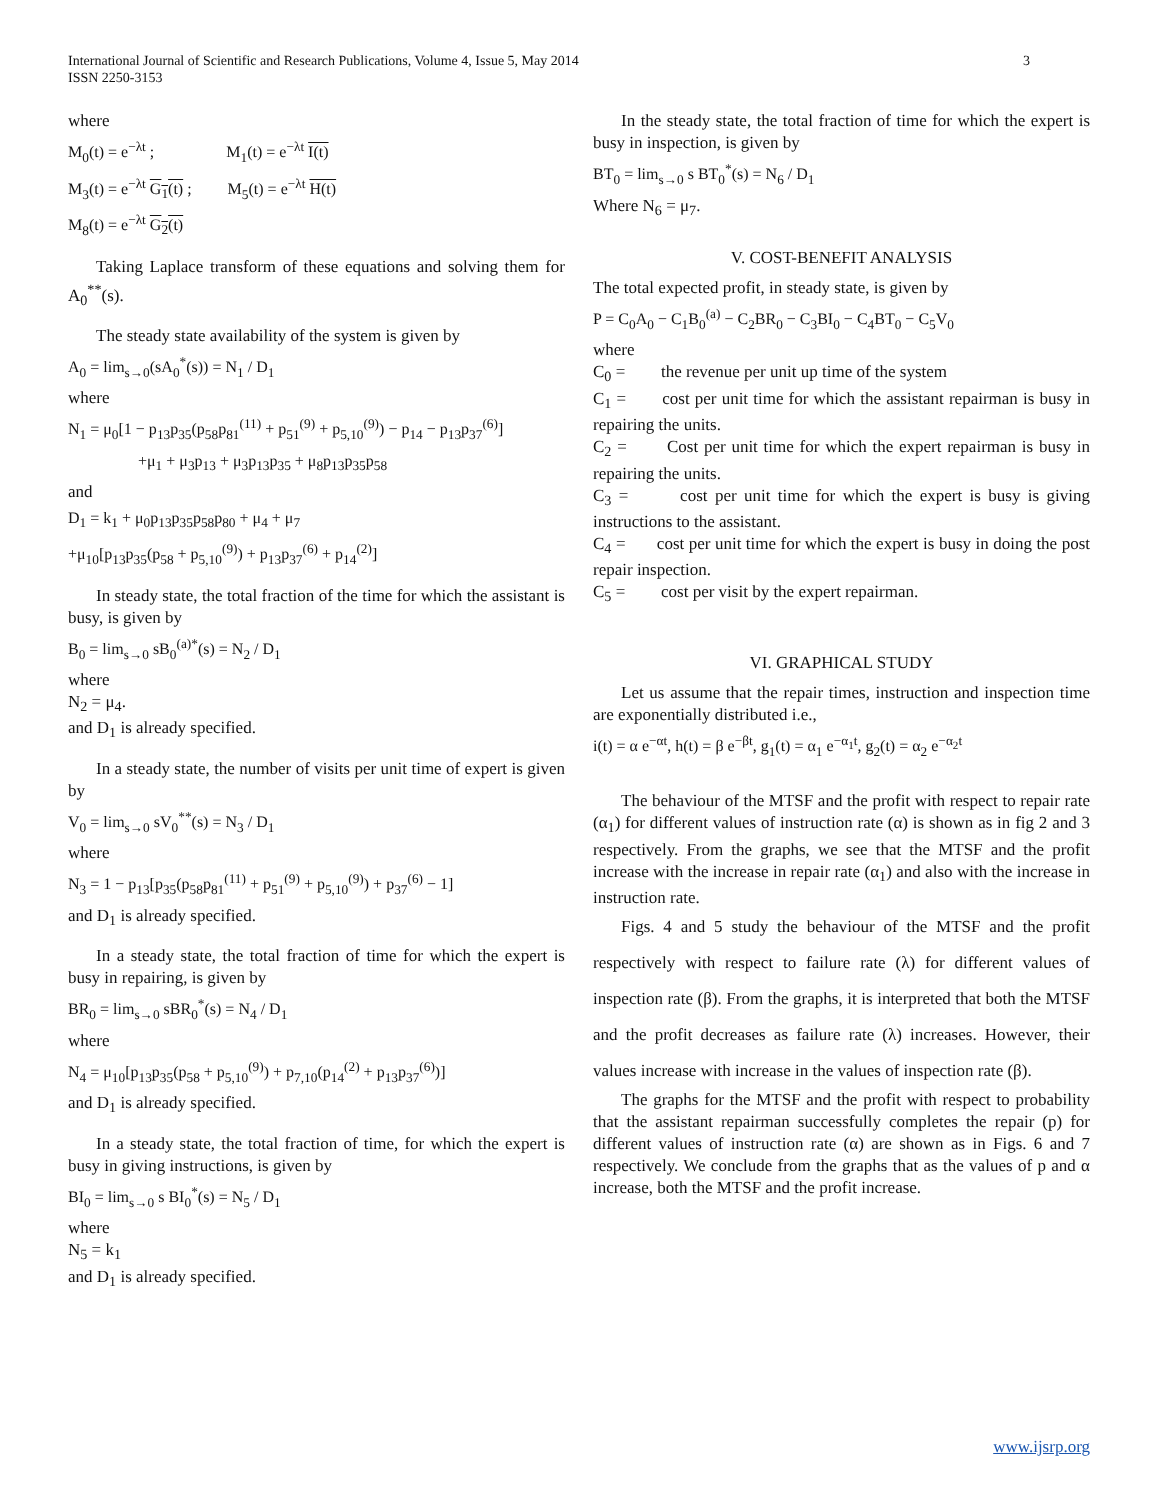3 International Journal of Scientific and Research Publications, Volume 4, Issue 5, May 2014
ISSN 2250-3153
where
M<sub>0</sub>(t) = e<sup>−λt</sup> ; M<sub>1</sub>(t) = e<sup>−λt</sup> I(t)
M<sub>3</sub>(t) = e<sup>−λt</sup> G<sub>1</sub>(t) ; M<sub>5</sub>(t) = e<sup>−λt</sup> H(t)
M<sub>8</sub>(t) = e<sup>−λt</sup> G<sub>2</sub>(t)
Taking Laplace transform of these equations and solving them for A<sub>0</sub><sup>**</sup>(s).
The steady state availability of the system is given by
A<sub>0</sub> = lim<sub>s→0</sub>(sA<sub>0</sub><sup>*</sup>(s)) = N<sub>1</sub> / D<sub>1</sub>
where
N<sub>1</sub> = μ<sub>0</sub>[1 − p<sub>13</sub>p<sub>35</sub>(p<sub>58</sub>p<sub>81</sub><sup>(11)</sup> + p<sub>51</sub><sup>(9)</sup> + p<sub>5,10</sub><sup>(9)</sup>) − p<sub>14</sub> − p<sub>13</sub>p<sub>37</sub><sup>(6)</sup>]
+μ<sub>1</sub> + μ<sub>3</sub>p<sub>13</sub> + μ<sub>3</sub>p<sub>13</sub>p<sub>35</sub> + μ<sub>8</sub>p<sub>13</sub>p<sub>35</sub>p<sub>58</sub>
and
D<sub>1</sub> = k<sub>1</sub> + μ<sub>0</sub>p<sub>13</sub>p<sub>35</sub>p<sub>58</sub>p<sub>80</sub> + μ<sub>4</sub> + μ<sub>7</sub>
+μ<sub>10</sub>[p<sub>13</sub>p<sub>35</sub>(p<sub>58</sub> + p<sub>5,10</sub><sup>(9)</sup>) + p<sub>13</sub>p<sub>37</sub><sup>(6)</sup> + p<sub>14</sub><sup>(2)</sup>]
In steady state, the total fraction of the time for which the assistant is busy, is given by
B<sub>0</sub> = lim<sub>s→0</sub> sB<sub>0</sub><sup>(a)*</sup>(s) = N<sub>2</sub> / D<sub>1</sub>
where
N<sub>2</sub> = μ<sub>4</sub>.
and D<sub>1</sub> is already specified.
In a steady state, the number of visits per unit time of expert is given by
V<sub>0</sub> = lim<sub>s→0</sub> sV<sub>0</sub><sup>**</sup>(s) = N<sub>3</sub> / D<sub>1</sub>
where
N<sub>3</sub> = 1 − p<sub>13</sub>[p<sub>35</sub>(p<sub>58</sub>p<sub>81</sub><sup>(11)</sup> + p<sub>51</sub><sup>(9)</sup> + p<sub>5,10</sub><sup>(9)</sup>) + p<sub>37</sub><sup>(6)</sup> − 1]
and D<sub>1</sub> is already specified.
In a steady state, the total fraction of time for which the expert is busy in repairing, is given by
BR<sub>0</sub> = lim<sub>s→0</sub> sBR<sub>0</sub><sup>*</sup>(s) = N<sub>4</sub> / D<sub>1</sub>
where
N<sub>4</sub> = μ<sub>10</sub>[p<sub>13</sub>p<sub>35</sub>(p<sub>58</sub> + p<sub>5,10</sub><sup>(9)</sup>) + p<sub>7,10</sub>(p<sub>14</sub><sup>(2)</sup> + p<sub>13</sub>p<sub>37</sub><sup>(6)</sup>)]
and D<sub>1</sub> is already specified.
In a steady state, the total fraction of time, for which the expert is busy in giving instructions, is given by
BI<sub>0</sub> = lim<sub>s→0</sub> s BI<sub>0</sub><sup>*</sup>(s) = N<sub>5</sub> / D<sub>1</sub>
where
N<sub>5</sub> = k<sub>1</sub>
and D<sub>1</sub> is already specified.
In the steady state, the total fraction of time for which the expert is busy in inspection, is given by
BT<sub>0</sub> = lim<sub>s→0</sub> s BT<sub>0</sub><sup>*</sup>(s) = N<sub>6</sub> / D<sub>1</sub>
Where N<sub>6</sub> = μ<sub>7</sub>.
V. COST-BENEFIT ANALYSIS
The total expected profit, in steady state, is given by
P = C<sub>0</sub>A<sub>0</sub> − C<sub>1</sub>B<sub>0</sub><sup>(a)</sup> − C<sub>2</sub>BR<sub>0</sub> − C<sub>3</sub>BI<sub>0</sub> − C<sub>4</sub>BT<sub>0</sub> − C<sub>5</sub>V<sub>0</sub>
where
C<sub>0</sub> = the revenue per unit up time of the system
C<sub>1</sub> = cost per unit time for which the assistant repairman is busy in repairing the units.
C<sub>2</sub> = Cost per unit time for which the expert repairman is busy in repairing the units.
C<sub>3</sub> = cost per unit time for which the expert is busy is giving instructions to the assistant.
C<sub>4</sub> = cost per unit time for which the expert is busy in doing the post repair inspection.
C<sub>5</sub> = cost per visit by the expert repairman.
VI. GRAPHICAL STUDY
Let us assume that the repair times, instruction and inspection time are exponentially distributed i.e.,
i(t) = α e<sup>−αt</sup>, h(t) = β e<sup>−βt</sup>, g<sub>1</sub>(t) = α<sub>1</sub> e<sup>−α<sub>1</sub>t</sup>, g<sub>2</sub>(t) = α<sub>2</sub> e<sup>−α<sub>2</sub>t</sup>
The behaviour of the MTSF and the profit with respect to repair rate (α<sub>1</sub>) for different values of instruction rate (α) is shown as in fig 2 and 3 respectively. From the graphs, we see that the MTSF and the profit increase with the increase in repair rate (α<sub>1</sub>) and also with the increase in instruction rate.
Figs. 4 and 5 study the behaviour of the MTSF and the profit respectively with respect to failure rate (λ) for different values of inspection rate (β). From the graphs, it is interpreted that both the MTSF and the profit decreases as failure rate (λ) increases. However, their values increase with increase in the values of inspection rate (β).
The graphs for the MTSF and the profit with respect to probability that the assistant repairman successfully completes the repair (p) for different values of instruction rate (α) are shown as in Figs. 6 and 7 respectively. We conclude from the graphs that as the values of p and α increase, both the MTSF and the profit increase.
www.ijsrp.org